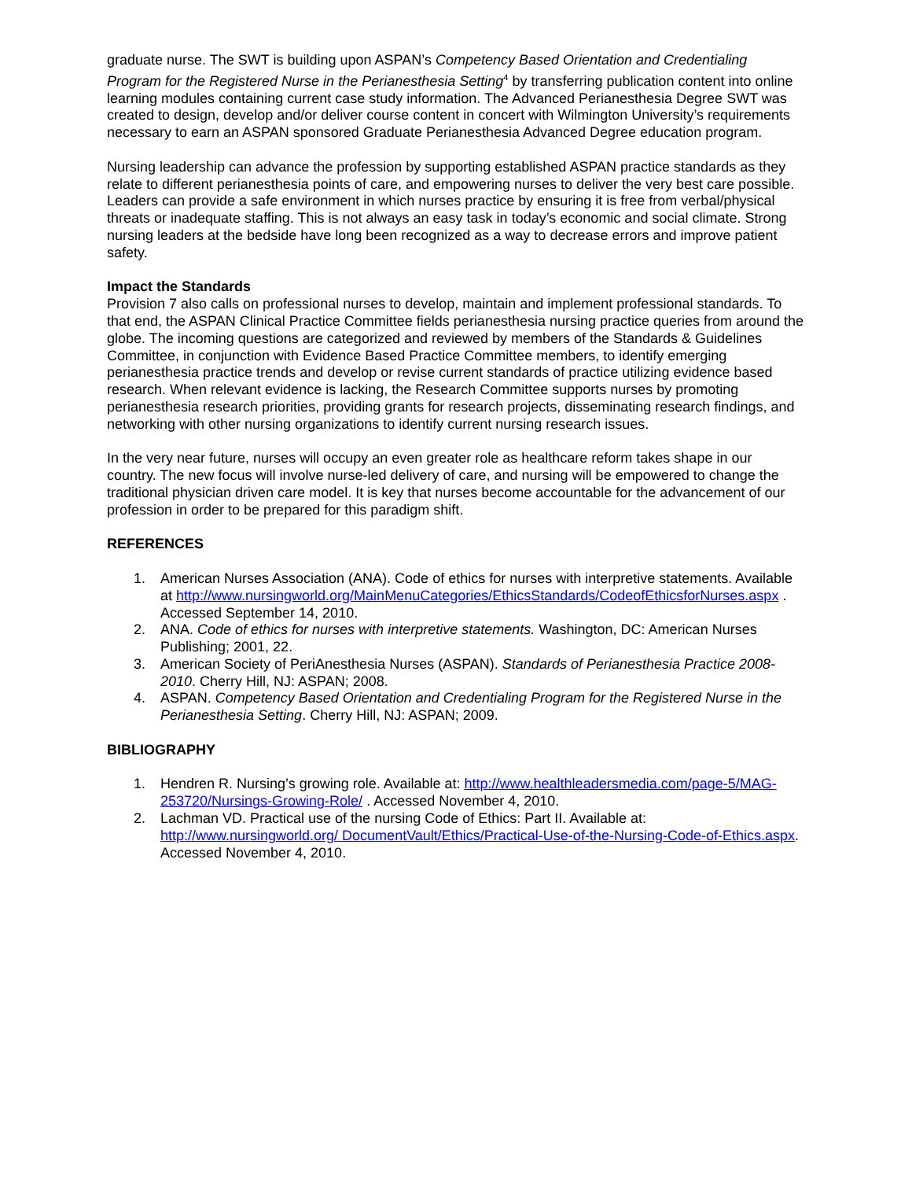graduate nurse. The SWT is building upon ASPAN’s Competency Based Orientation and Credentialing Program for the Registered Nurse in the Perianesthesia Setting<sup>4</sup> by transferring publication content into online learning modules containing current case study information. The Advanced Perianesthesia Degree SWT was created to design, develop and/or deliver course content in concert with Wilmington University’s requirements necessary to earn an ASPAN sponsored Graduate Perianesthesia Advanced Degree education program.
Nursing leadership can advance the profession by supporting established ASPAN practice standards as they relate to different perianesthesia points of care, and empowering nurses to deliver the very best care possible. Leaders can provide a safe environment in which nurses practice by ensuring it is free from verbal/physical threats or inadequate staffing. This is not always an easy task in today’s economic and social climate. Strong nursing leaders at the bedside have long been recognized as a way to decrease errors and improve patient safety.
Impact the Standards
Provision 7 also calls on professional nurses to develop, maintain and implement professional standards. To that end, the ASPAN Clinical Practice Committee fields perianesthesia nursing practice queries from around the globe. The incoming questions are categorized and reviewed by members of the Standards & Guidelines Committee, in conjunction with Evidence Based Practice Committee members, to identify emerging perianesthesia practice trends and develop or revise current standards of practice utilizing evidence based research. When relevant evidence is lacking, the Research Committee supports nurses by promoting perianesthesia research priorities, providing grants for research projects, disseminating research findings, and networking with other nursing organizations to identify current nursing research issues.
In the very near future, nurses will occupy an even greater role as healthcare reform takes shape in our country. The new focus will involve nurse-led delivery of care, and nursing will be empowered to change the traditional physician driven care model. It is key that nurses become accountable for the advancement of our profession in order to be prepared for this paradigm shift.
REFERENCES
1. American Nurses Association (ANA). Code of ethics for nurses with interpretive statements. Available at http://www.nursingworld.org/MainMenuCategories/EthicsStandards/CodeofEthicsforNurses.aspx . Accessed September 14, 2010.
2. ANA. Code of ethics for nurses with interpretive statements. Washington, DC: American Nurses Publishing; 2001, 22.
3. American Society of PeriAnesthesia Nurses (ASPAN). Standards of Perianesthesia Practice 2008-2010. Cherry Hill, NJ: ASPAN; 2008.
4. ASPAN. Competency Based Orientation and Credentialing Program for the Registered Nurse in the Perianesthesia Setting. Cherry Hill, NJ: ASPAN; 2009.
BIBLIOGRAPHY
1. Hendren R. Nursing’s growing role. Available at: http://www.healthleadersmedia.com/page-5/MAG-253720/Nursings-Growing-Role/ . Accessed November 4, 2010.
2. Lachman VD. Practical use of the nursing Code of Ethics: Part II. Available at: http://www.nursingworld.org/ DocumentVault/Ethics/Practical-Use-of-the-Nursing-Code-of-Ethics.aspx. Accessed November 4, 2010.